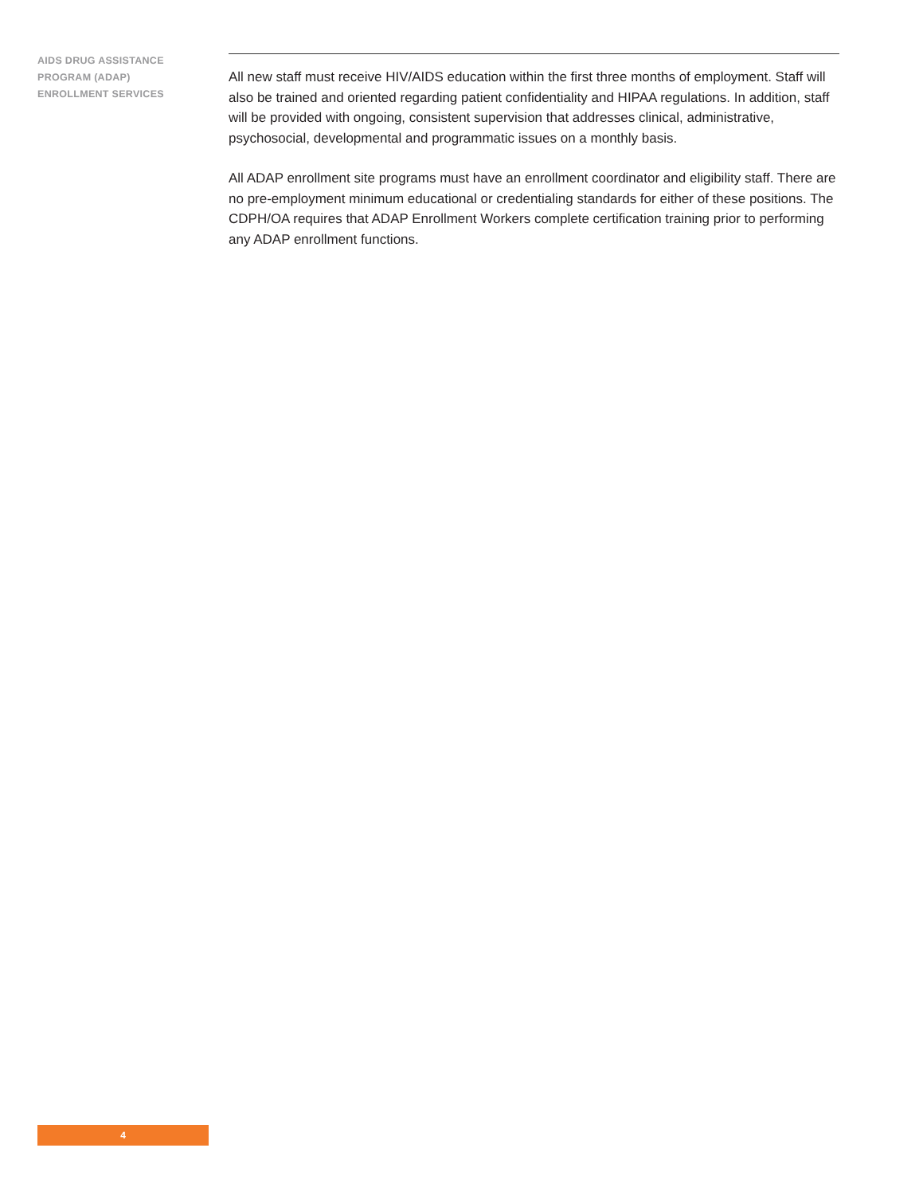AIDS DRUG ASSISTANCE
PROGRAM (ADAP)
ENROLLMENT SERVICES
All new staff must receive HIV/AIDS education within the first three months of employment. Staff will also be trained and oriented regarding patient confidentiality and HIPAA regulations. In addition, staff will be provided with ongoing, consistent supervision that addresses clinical, administrative, psychosocial, developmental and programmatic issues on a monthly basis.
All ADAP enrollment site programs must have an enrollment coordinator and eligibility staff. There are no pre-employment minimum educational or credentialing standards for either of these positions. The CDPH/OA requires that ADAP Enrollment Workers complete certification training prior to performing any ADAP enrollment functions.
4